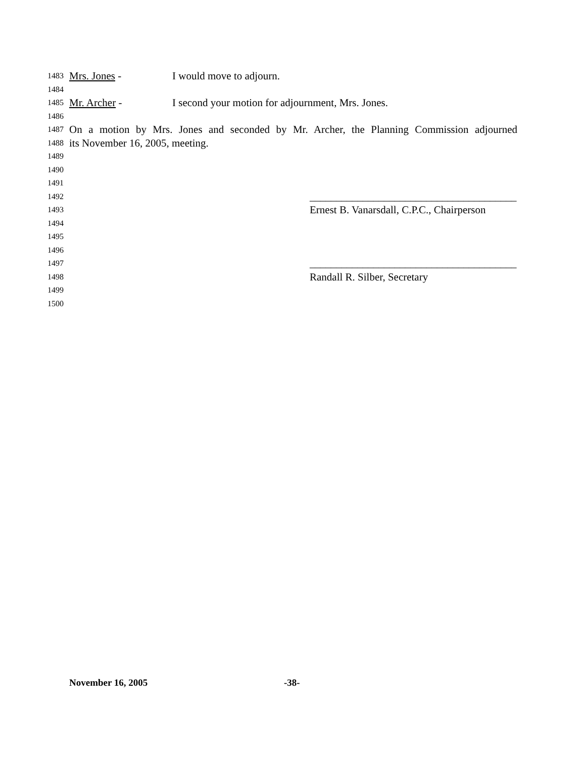1483 Mrs. Jones - I would move to adjourn.
1484
1485 Mr. Archer - I second your motion for adjournment, Mrs. Jones.
1486
1487 On a motion by Mrs. Jones and seconded by Mr. Archer, the Planning Commission adjourned
1488 its November 16, 2005, meeting.
1489
1490
1491
1492 _______________________________________
1493 Ernest B. Vanarsdall, C.P.C., Chairperson
1494
1495
1496
1497 _______________________________________
1498 Randall R. Silber, Secretary
1499
1500
November 16, 2005 -38-